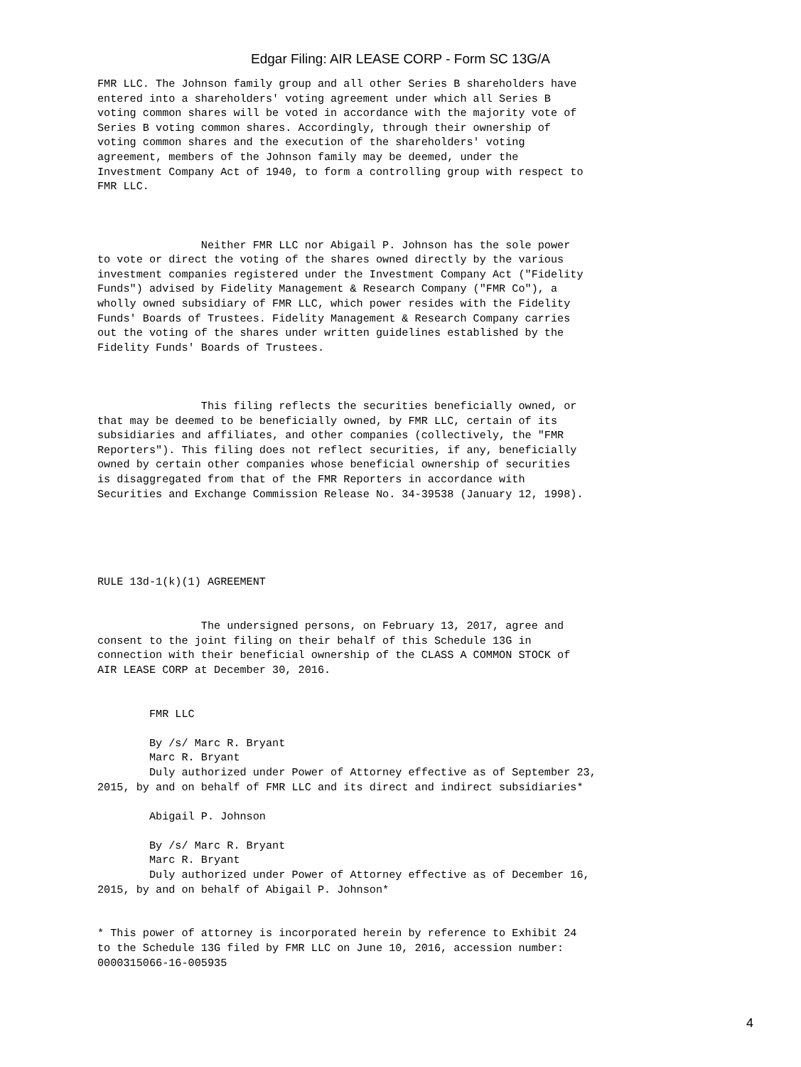Edgar Filing: AIR LEASE CORP - Form SC 13G/A
FMR LLC. The Johnson family group and all other Series B shareholders have
entered into a shareholders' voting agreement under which all Series B
voting common shares will be voted in accordance with the majority vote of
Series B voting common shares. Accordingly, through their ownership of
voting common shares and the execution of the shareholders' voting
agreement, members of the Johnson family may be deemed, under the
Investment Company Act of 1940, to form a controlling group with respect to
FMR LLC.



                Neither FMR LLC nor Abigail P. Johnson has the sole power
to vote or direct the voting of the shares owned directly by the various
investment companies registered under the Investment Company Act ("Fidelity
Funds") advised by Fidelity Management & Research Company ("FMR Co"), a
wholly owned subsidiary of FMR LLC, which power resides with the Fidelity
Funds' Boards of Trustees. Fidelity Management & Research Company carries
out the voting of the shares under written guidelines established by the
Fidelity Funds' Boards of Trustees.



                This filing reflects the securities beneficially owned, or
that may be deemed to be beneficially owned, by FMR LLC, certain of its
subsidiaries and affiliates, and other companies (collectively, the "FMR
Reporters"). This filing does not reflect securities, if any, beneficially
owned by certain other companies whose beneficial ownership of securities
is disaggregated from that of the FMR Reporters in accordance with
Securities and Exchange Commission Release No. 34-39538 (January 12, 1998).





RULE 13d-1(k)(1) AGREEMENT


                The undersigned persons, on February 13, 2017, agree and
consent to the joint filing on their behalf of this Schedule 13G in
connection with their beneficial ownership of the CLASS A COMMON STOCK of
AIR LEASE CORP at December 30, 2016.


        FMR LLC

        By /s/ Marc R. Bryant
        Marc R. Bryant
        Duly authorized under Power of Attorney effective as of September 23,
2015, by and on behalf of FMR LLC and its direct and indirect subsidiaries*

        Abigail P. Johnson

        By /s/ Marc R. Bryant
        Marc R. Bryant
        Duly authorized under Power of Attorney effective as of December 16,
2015, by and on behalf of Abigail P. Johnson*


* This power of attorney is incorporated herein by reference to Exhibit 24
to the Schedule 13G filed by FMR LLC on June 10, 2016, accession number:
0000315066-16-005935
4